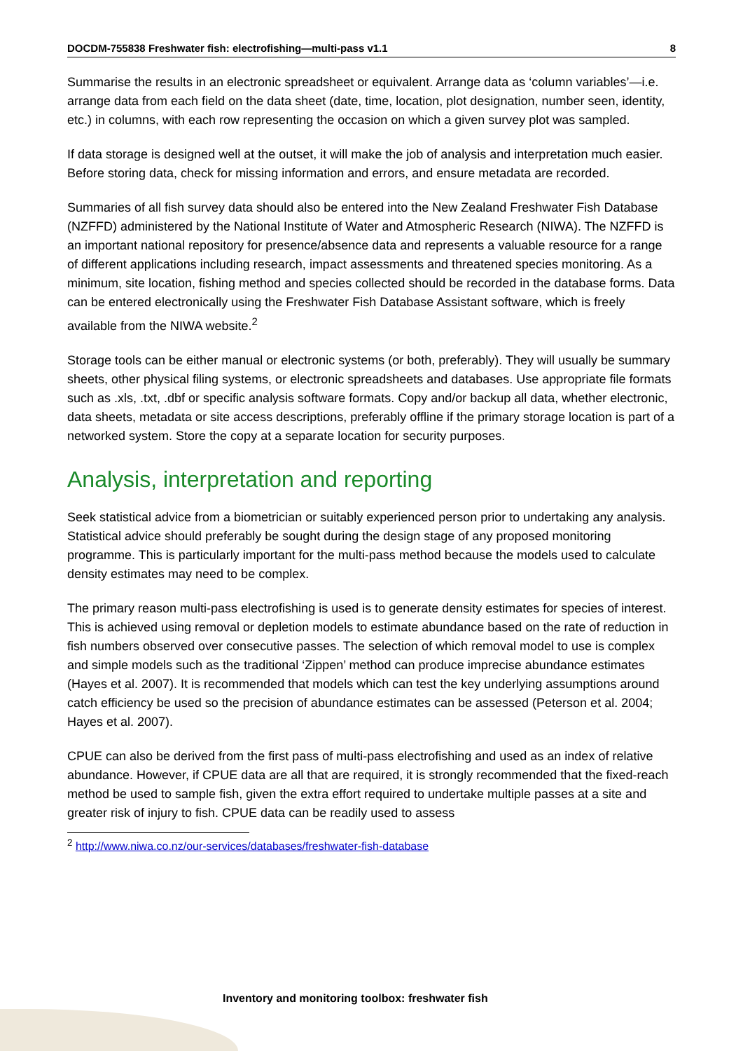DOCDM-755838 Freshwater fish: electrofishing—multi-pass v1.1 8
Summarise the results in an electronic spreadsheet or equivalent. Arrange data as ‘column variables’—i.e. arrange data from each field on the data sheet (date, time, location, plot designation, number seen, identity, etc.) in columns, with each row representing the occasion on which a given survey plot was sampled.
If data storage is designed well at the outset, it will make the job of analysis and interpretation much easier. Before storing data, check for missing information and errors, and ensure metadata are recorded.
Summaries of all fish survey data should also be entered into the New Zealand Freshwater Fish Database (NZFFD) administered by the National Institute of Water and Atmospheric Research (NIWA). The NZFFD is an important national repository for presence/absence data and represents a valuable resource for a range of different applications including research, impact assessments and threatened species monitoring. As a minimum, site location, fishing method and species collected should be recorded in the database forms. Data can be entered electronically using the Freshwater Fish Database Assistant software, which is freely available from the NIWA website.<sup>2</sup>
Storage tools can be either manual or electronic systems (or both, preferably). They will usually be summary sheets, other physical filing systems, or electronic spreadsheets and databases. Use appropriate file formats such as .xls, .txt, .dbf or specific analysis software formats. Copy and/or backup all data, whether electronic, data sheets, metadata or site access descriptions, preferably offline if the primary storage location is part of a networked system. Store the copy at a separate location for security purposes.
Analysis, interpretation and reporting
Seek statistical advice from a biometrician or suitably experienced person prior to undertaking any analysis. Statistical advice should preferably be sought during the design stage of any proposed monitoring programme. This is particularly important for the multi-pass method because the models used to calculate density estimates may need to be complex.
The primary reason multi-pass electrofishing is used is to generate density estimates for species of interest. This is achieved using removal or depletion models to estimate abundance based on the rate of reduction in fish numbers observed over consecutive passes. The selection of which removal model to use is complex and simple models such as the traditional ‘Zippen’ method can produce imprecise abundance estimates (Hayes et al. 2007). It is recommended that models which can test the key underlying assumptions around catch efficiency be used so the precision of abundance estimates can be assessed (Peterson et al. 2004; Hayes et al. 2007).
CPUE can also be derived from the first pass of multi-pass electrofishing and used as an index of relative abundance. However, if CPUE data are all that are required, it is strongly recommended that the fixed-reach method be used to sample fish, given the extra effort required to undertake multiple passes at a site and greater risk of injury to fish. CPUE data can be readily used to assess
<sup>2</sup> http://www.niwa.co.nz/our-services/databases/freshwater-fish-database
Inventory and monitoring toolbox: freshwater fish